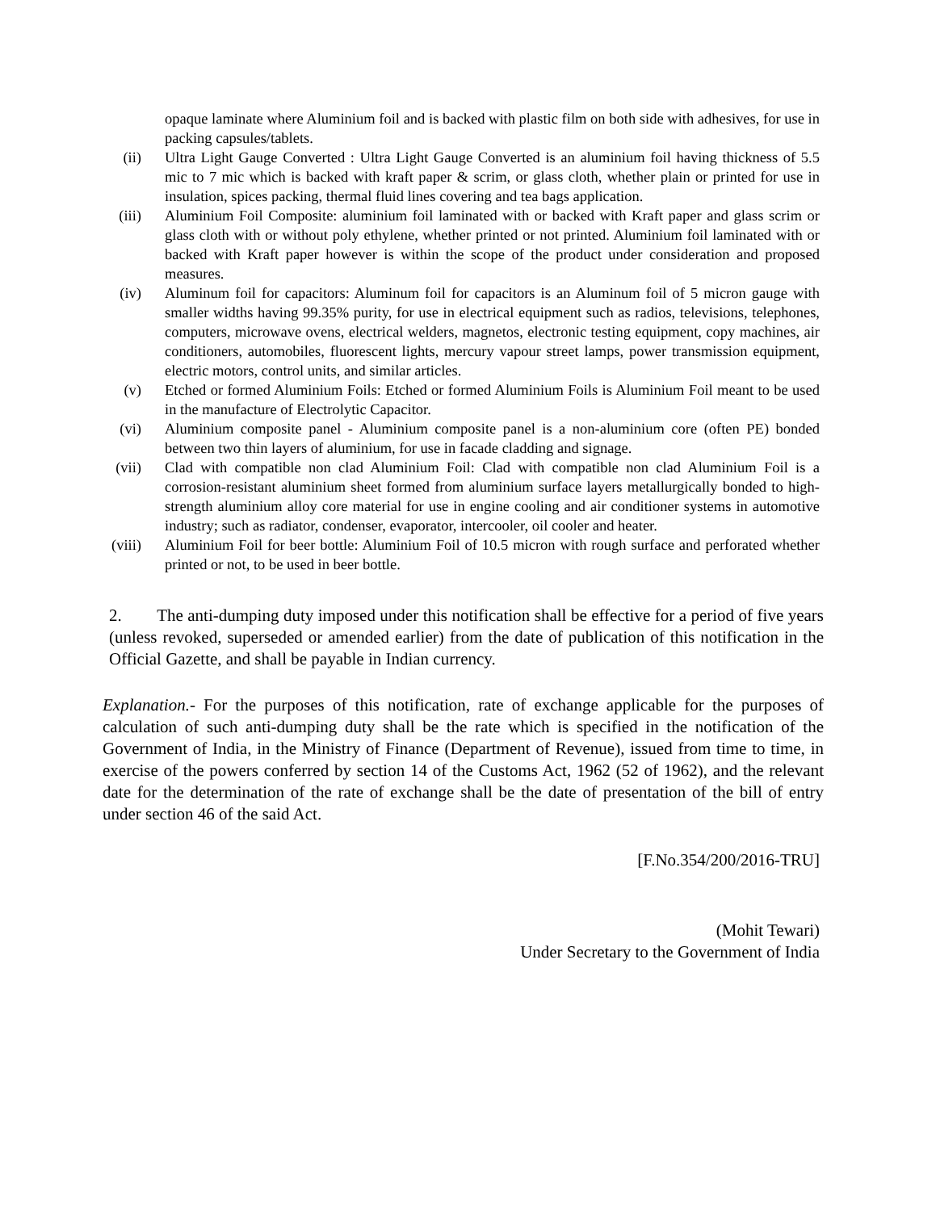opaque laminate where Aluminium foil and is backed with plastic film on both side with adhesives, for use in packing capsules/tablets.
(ii) Ultra Light Gauge Converted : Ultra Light Gauge Converted is an aluminium foil having thickness of 5.5 mic to 7 mic which is backed with kraft paper & scrim, or glass cloth, whether plain or printed for use in insulation, spices packing, thermal fluid lines covering and tea bags application.
(iii) Aluminium Foil Composite: aluminium foil laminated with or backed with Kraft paper and glass scrim or glass cloth with or without poly ethylene, whether printed or not printed. Aluminium foil laminated with or backed with Kraft paper however is within the scope of the product under consideration and proposed measures.
(iv) Aluminum foil for capacitors: Aluminum foil for capacitors is an Aluminum foil of 5 micron gauge with smaller widths having 99.35% purity, for use in electrical equipment such as radios, televisions, telephones, computers, microwave ovens, electrical welders, magnetos, electronic testing equipment, copy machines, air conditioners, automobiles, fluorescent lights, mercury vapour street lamps, power transmission equipment, electric motors, control units, and similar articles.
(v) Etched or formed Aluminium Foils: Etched or formed Aluminium Foils is Aluminium Foil meant to be used in the manufacture of Electrolytic Capacitor.
(vi) Aluminium composite panel - Aluminium composite panel is a non-aluminium core (often PE) bonded between two thin layers of aluminium, for use in facade cladding and signage.
(vii) Clad with compatible non clad Aluminium Foil: Clad with compatible non clad Aluminium Foil is a corrosion-resistant aluminium sheet formed from aluminium surface layers metallurgically bonded to high-strength aluminium alloy core material for use in engine cooling and air conditioner systems in automotive industry; such as radiator, condenser, evaporator, intercooler, oil cooler and heater.
(viii) Aluminium Foil for beer bottle: Aluminium Foil of 10.5 micron with rough surface and perforated whether printed or not, to be used in beer bottle.
2. The anti-dumping duty imposed under this notification shall be effective for a period of five years (unless revoked, superseded or amended earlier) from the date of publication of this notification in the Official Gazette, and shall be payable in Indian currency.
Explanation.- For the purposes of this notification, rate of exchange applicable for the purposes of calculation of such anti-dumping duty shall be the rate which is specified in the notification of the Government of India, in the Ministry of Finance (Department of Revenue), issued from time to time, in exercise of the powers conferred by section 14 of the Customs Act, 1962 (52 of 1962), and the relevant date for the determination of the rate of exchange shall be the date of presentation of the bill of entry under section 46 of the said Act.
[F.No.354/200/2016-TRU]
(Mohit Tewari)
Under Secretary to the Government of India